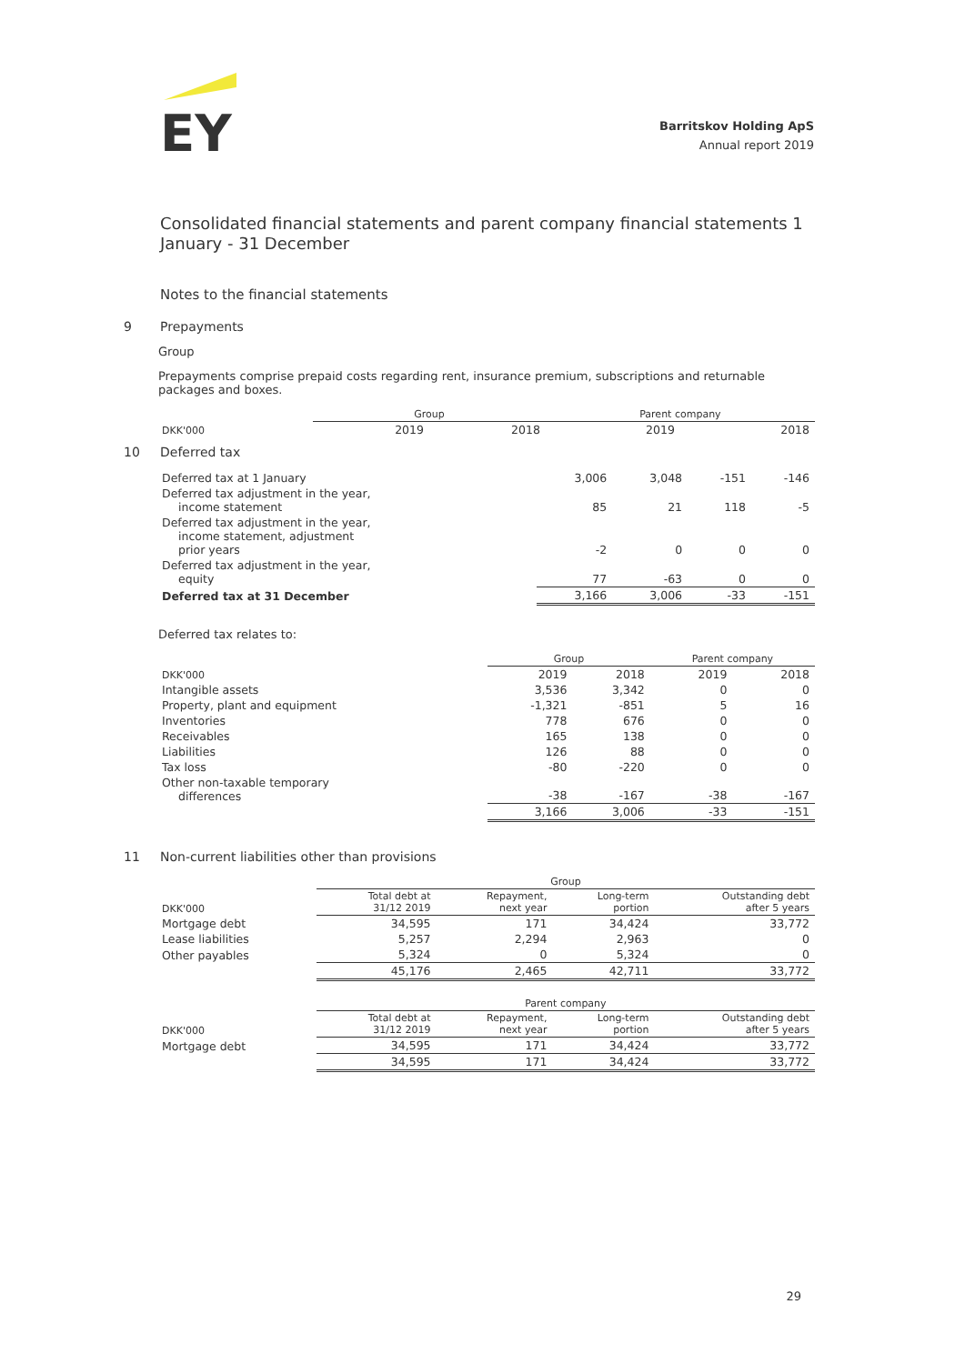EY
Barritskov Holding ApS
Annual report 2019
Consolidated financial statements and parent company financial statements 1 January - 31 December
Notes to the financial statements
9 Prepayments
Group
Prepayments comprise prepaid costs regarding rent, insurance premium, subscriptions and returnable packages and boxes.
| | Group | | Parent company | |
| --- | --- | --- | --- | --- |
| DKK'000 | 2019 | 2018 | 2019 | 2018 |
10 Deferred tax
| Deferred tax at 1 January | 3,006 | 3,048 | -151 | -146 |
| Deferred tax adjustment in the year, income statement | 85 | 21 | 118 | -5 |
| Deferred tax adjustment in the year, income statement, adjustment prior years | -2 | 0 | 0 | 0 |
| Deferred tax adjustment in the year, equity | 77 | -63 | 0 | 0 |
| Deferred tax at 31 December | 3,166 | 3,006 | -33 | -151 |
Deferred tax relates to:
| | Group | | Parent company | |
| --- | --- | --- | --- | --- |
| DKK'000 | 2019 | 2018 | 2019 | 2018 |
| Intangible assets | 3,536 | 3,342 | 0 | 0 |
| Property, plant and equipment | -1,321 | -851 | 5 | 16 |
| Inventories | 778 | 676 | 0 | 0 |
| Receivables | 165 | 138 | 0 | 0 |
| Liabilities | 126 | 88 | 0 | 0 |
| Tax loss | -80 | -220 | 0 | 0 |
| Other non-taxable temporary differences | -38 | -167 | -38 | -167 |
| | 3,166 | 3,006 | -33 | -151 |
11 Non-current liabilities other than provisions
| | Group | | | |
| --- | --- | --- | --- | --- |
| DKK'000 | Total debt at 31/12 2019 | Repayment, next year | Long-term portion | Outstanding debt after 5 years |
| Mortgage debt | 34,595 | 171 | 34,424 | 33,772 |
| Lease liabilities | 5,257 | 2,294 | 2,963 | 0 |
| Other payables | 5,324 | 0 | 5,324 | 0 |
| | 45,176 | 2,465 | 42,711 | 33,772 |
| | Parent company | | | |
| DKK'000 | Total debt at 31/12 2019 | Repayment, next year | Long-term portion | Outstanding debt after 5 years |
| Mortgage debt | 34,595 | 171 | 34,424 | 33,772 |
| | 34,595 | 171 | 34,424 | 33,772 |
29